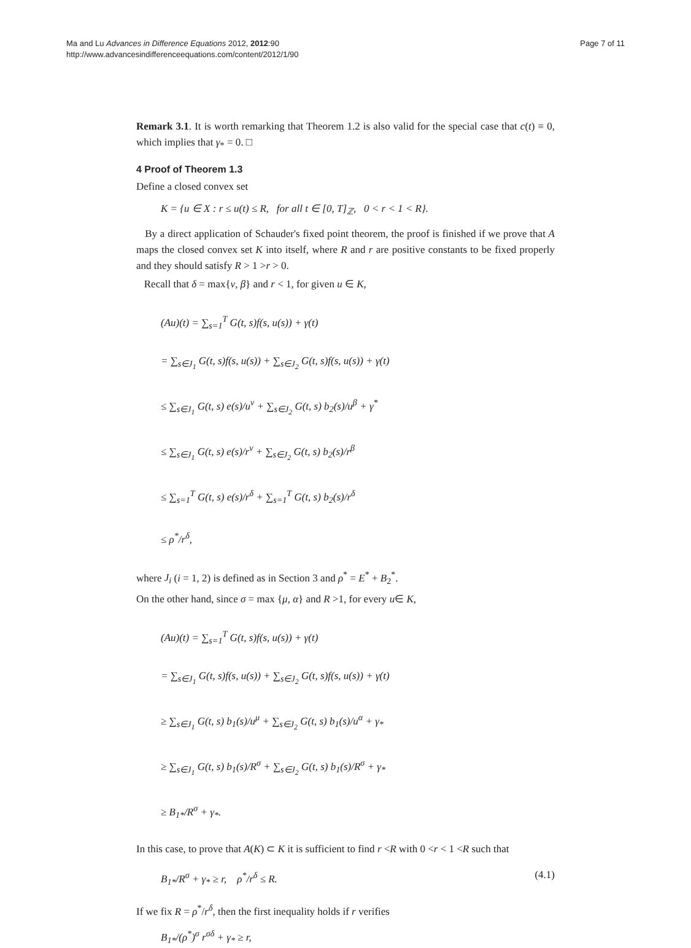Ma and Lu Advances in Difference Equations 2012, 2012:90
http://www.advancesindifferenceequations.com/content/2012/1/90
Page 7 of 11
Remark 3.1. It is worth remarking that Theorem 1.2 is also valid for the special case that c(t) ≡ 0, which implies that γ<sub>*</sub> = 0. □
4 Proof of Theorem 1.3
Define a closed convex set
K = {u ∈ X : r ≤ u(t) ≤ R, for all t ∈ [0, T]<sub>ℤ</sub>, 0 < r < 1 < R}.
By a direct application of Schauder's fixed point theorem, the proof is finished if we prove that A maps the closed convex set K into itself, where R and r are positive constants to be fixed properly and they should satisfy R > 1 >r > 0.
Recall that δ = max{ν, β} and r < 1, for given u ∈ K,
(Au)(t) = ∑<sub>s=1</sub><sup>T</sup> G(t, s)f(s, u(s)) + γ(t)
= ∑<sub>s∈J<sub>1</sub></sub> G(t, s)f(s, u(s)) + ∑<sub>s∈J<sub>2</sub></sub> G(t, s)f(s, u(s)) + γ(t)
≤ ∑<sub>s∈J<sub>1</sub></sub> G(t, s) e(s)/u<sup>ν</sup> + ∑<sub>s∈J<sub>2</sub></sub> G(t, s) b<sub>2</sub>(s)/u<sup>β</sup> + γ<sup>*</sup>
≤ ∑<sub>s∈J<sub>1</sub></sub> G(t, s) e(s)/r<sup>ν</sup> + ∑<sub>s∈J<sub>2</sub></sub> G(t, s) b<sub>2</sub>(s)/r<sup>β</sup>
≤ ∑<sub>s=1</sub><sup>T</sup> G(t, s) e(s)/r<sup>δ</sup> + ∑<sub>s=1</sub><sup>T</sup> G(t, s) b<sub>2</sub>(s)/r<sup>δ</sup>
≤ ρ<sup>*</sup>/r<sup>δ</sup>,
where J<sub>i</sub> (i = 1, 2) is defined as in Section 3 and ρ<sup>*</sup> = E<sup>*</sup> + B<sub>2</sub><sup>*</sup>.
On the other hand, since σ = max {μ, α} and R >1, for every u∈ K,
(Au)(t) = ∑<sub>s=1</sub><sup>T</sup> G(t, s)f(s, u(s)) + γ(t)
= ∑<sub>s∈J<sub>1</sub></sub> G(t, s)f(s, u(s)) + ∑<sub>s∈J<sub>2</sub></sub> G(t, s)f(s, u(s)) + γ(t)
≥ ∑<sub>s∈J<sub>1</sub></sub> G(t, s) b<sub>1</sub>(s)/u<sup>μ</sup> + ∑<sub>s∈J<sub>2</sub></sub> G(t, s) b<sub>1</sub>(s)/u<sup>α</sup> + γ<sub>*</sub>
≥ ∑<sub>s∈J<sub>1</sub></sub> G(t, s) b<sub>1</sub>(s)/R<sup>σ</sup> + ∑<sub>s∈J<sub>2</sub></sub> G(t, s) b<sub>1</sub>(s)/R<sup>σ</sup> + γ<sub>*</sub>
≥ B<sub>1*</sub>/R<sup>σ</sup> + γ<sub>*</sub>.
In this case, to prove that A(K) ⊂ K it is sufficient to find r <R with 0 <r < 1 <R such that
B<sub>1*</sub>/R<sup>σ</sup> + γ<sub>*</sub> ≥ r, ρ<sup>*</sup>/r<sup>δ</sup> ≤ R. (4.1)
If we fix R = ρ<sup>*</sup>/r<sup>δ</sup>, then the first inequality holds if r verifies
B<sub>1*</sub>/(ρ<sup>*</sup>)<sup>σ</sup> r<sup>σδ</sup> + γ<sub>*</sub> ≥ r,